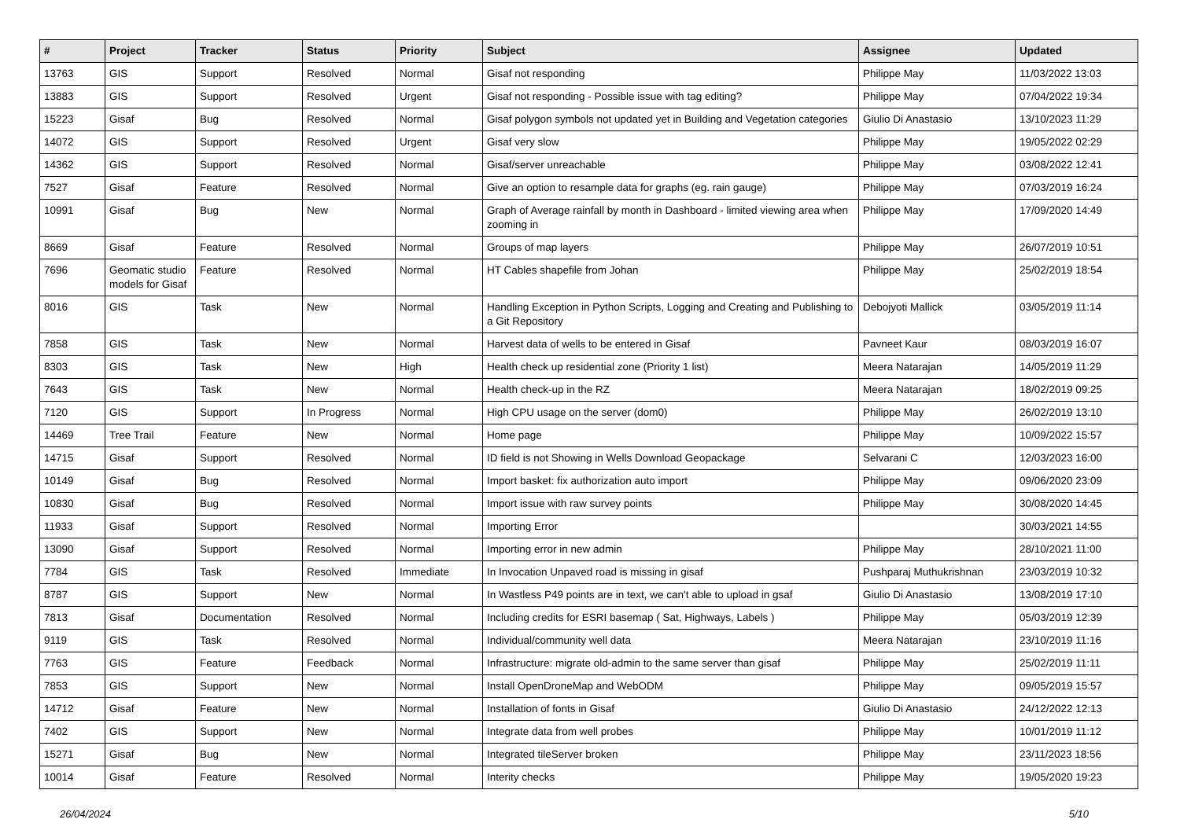| # | Project | Tracker | Status | Priority | Subject | Assignee | Updated |
| --- | --- | --- | --- | --- | --- | --- | --- |
| 13763 | GIS | Support | Resolved | Normal | Gisaf not responding | Philippe May | 11/03/2022 13:03 |
| 13883 | GIS | Support | Resolved | Urgent | Gisaf not responding - Possible issue with tag editing? | Philippe May | 07/04/2022 19:34 |
| 15223 | Gisaf | Bug | Resolved | Normal | Gisaf polygon symbols not updated yet in Building and Vegetation categories | Giulio Di Anastasio | 13/10/2023 11:29 |
| 14072 | GIS | Support | Resolved | Urgent | Gisaf very slow | Philippe May | 19/05/2022 02:29 |
| 14362 | GIS | Support | Resolved | Normal | Gisaf/server unreachable | Philippe May | 03/08/2022 12:41 |
| 7527 | Gisaf | Feature | Resolved | Normal | Give an option to resample data for graphs (eg. rain gauge) | Philippe May | 07/03/2019 16:24 |
| 10991 | Gisaf | Bug | New | Normal | Graph of Average rainfall by month in Dashboard - limited viewing area when zooming in | Philippe May | 17/09/2020 14:49 |
| 8669 | Gisaf | Feature | Resolved | Normal | Groups of map layers | Philippe May | 26/07/2019 10:51 |
| 7696 | Geomatic studio models for Gisaf | Feature | Resolved | Normal | HT Cables shapefile from Johan | Philippe May | 25/02/2019 18:54 |
| 8016 | GIS | Task | New | Normal | Handling Exception in Python Scripts, Logging and Creating and Publishing to a Git Repository | Debojyoti Mallick | 03/05/2019 11:14 |
| 7858 | GIS | Task | New | Normal | Harvest data of wells to be entered in Gisaf | Pavneet Kaur | 08/03/2019 16:07 |
| 8303 | GIS | Task | New | High | Health check up residential zone (Priority 1 list) | Meera Natarajan | 14/05/2019 11:29 |
| 7643 | GIS | Task | New | Normal | Health check-up in the RZ | Meera Natarajan | 18/02/2019 09:25 |
| 7120 | GIS | Support | In Progress | Normal | High CPU usage on the server (dom0) | Philippe May | 26/02/2019 13:10 |
| 14469 | Tree Trail | Feature | New | Normal | Home page | Philippe May | 10/09/2022 15:57 |
| 14715 | Gisaf | Support | Resolved | Normal | ID field is not Showing in Wells Download Geopackage | Selvarani C | 12/03/2023 16:00 |
| 10149 | Gisaf | Bug | Resolved | Normal | Import basket: fix authorization auto import | Philippe May | 09/06/2020 23:09 |
| 10830 | Gisaf | Bug | Resolved | Normal | Import issue with raw survey points | Philippe May | 30/08/2020 14:45 |
| 11933 | Gisaf | Support | Resolved | Normal | Importing Error | | 30/03/2021 14:55 |
| 13090 | Gisaf | Support | Resolved | Normal | Importing error in new admin | Philippe May | 28/10/2021 11:00 |
| 7784 | GIS | Task | Resolved | Immediate | In Invocation Unpaved road is missing in gisaf | Pushparaj Muthukrishnan | 23/03/2019 10:32 |
| 8787 | GIS | Support | New | Normal | In Wastless P49 points are in text, we can't able to upload in gsaf | Giulio Di Anastasio | 13/08/2019 17:10 |
| 7813 | Gisaf | Documentation | Resolved | Normal | Including credits for ESRI basemap ( Sat, Highways, Labels ) | Philippe May | 05/03/2019 12:39 |
| 9119 | GIS | Task | Resolved | Normal | Individual/community well data | Meera Natarajan | 23/10/2019 11:16 |
| 7763 | GIS | Feature | Feedback | Normal | Infrastructure: migrate old-admin to the same server than gisaf | Philippe May | 25/02/2019 11:11 |
| 7853 | GIS | Support | New | Normal | Install OpenDroneMap and WebODM | Philippe May | 09/05/2019 15:57 |
| 14712 | Gisaf | Feature | New | Normal | Installation of fonts in Gisaf | Giulio Di Anastasio | 24/12/2022 12:13 |
| 7402 | GIS | Support | New | Normal | Integrate data from well probes | Philippe May | 10/01/2019 11:12 |
| 15271 | Gisaf | Bug | New | Normal | Integrated tileServer broken | Philippe May | 23/11/2023 18:56 |
| 10014 | Gisaf | Feature | Resolved | Normal | Interity checks | Philippe May | 19/05/2020 19:23 |
26/04/2024 5/10